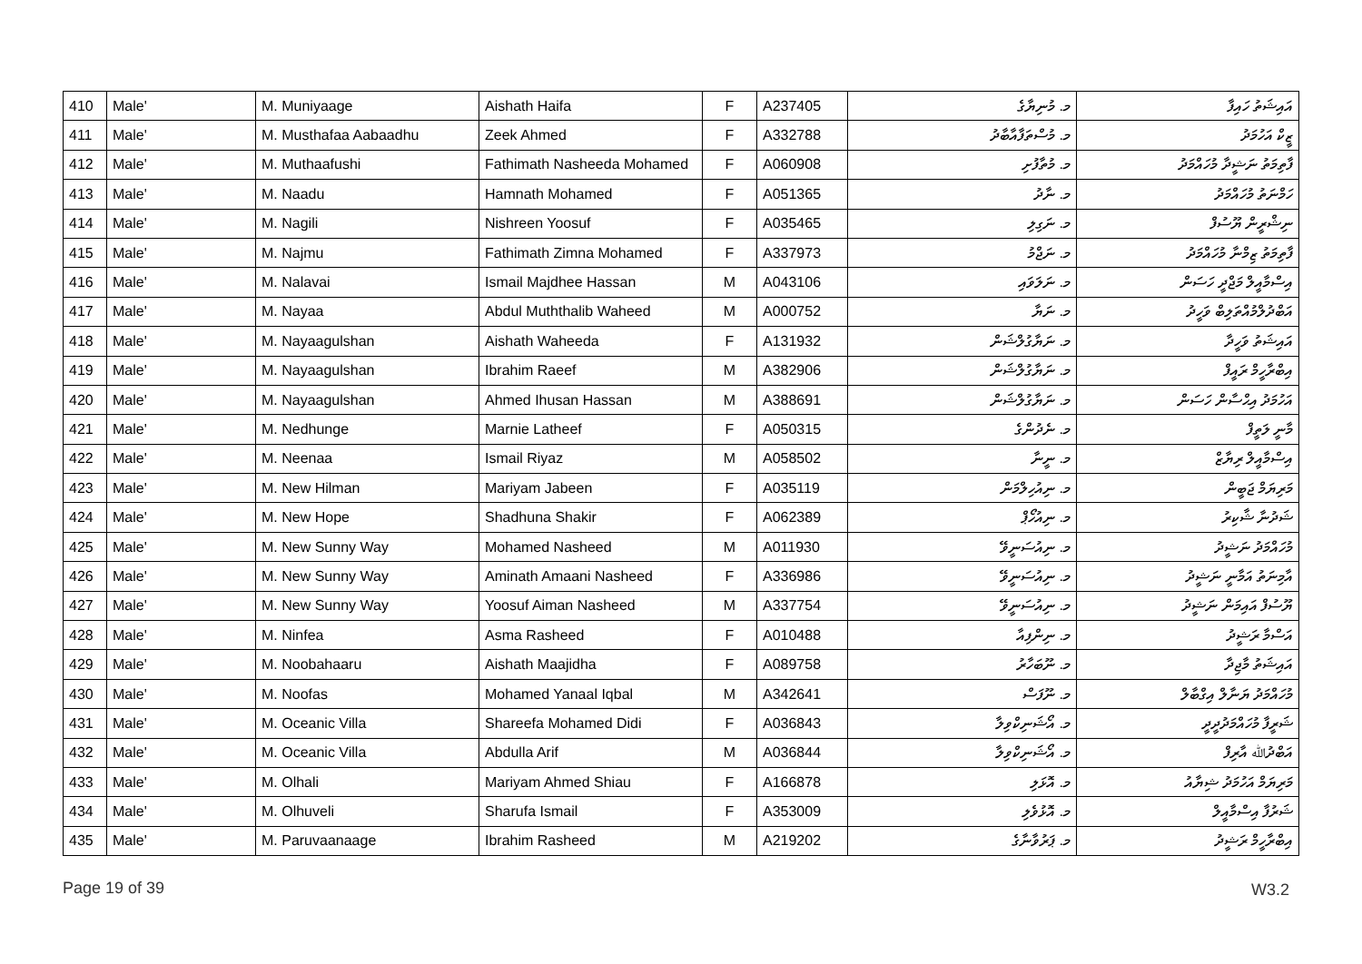| 410 | Male' | M. Muniyaage | Aishath Haifa | F | A237405 | މ. މުނިޔާގެ | އައިޝަތު ހައިފާ |
| 411 | Male' | M. Musthafaa Aabaadhu | Zeek Ahmed | F | A332788 | މ. މުސްތަފާއާބާދު | ޒީކް އަހުމަދު |
| 412 | Male' | M. Muthaafushi | Fathimath Nasheeda Mohamed | F | A060908 | މ. މުތާފުށި | ފާތިމަތު ނަޝީދާ މުހައްމަދު |
| 413 | Male' | M. Naadu | Hamnath Mohamed | F | A051365 | މ. ނާދު | ހަމްނަތު މުހައްމަދު |
| 414 | Male' | M. Nagili | Nishreen Yoosuf | F | A035465 | މ. ނަގިލި | ނިޝްރީން ޔޫސުފް |
| 415 | Male' | M. Najmu | Fathimath Zimna Mohamed | F | A337973 | މ. ނަޖްމު | ފާތިމަތު ޒިމްނާ މުހައްމަދު |
| 416 | Male' | M. Nalavai | Ismail Majdhee Hassan | M | A043106 | މ. ނަލަވައި | އިސްމާއީލް މަޖްދީ ހަސަން |
| 417 | Male' | M. Nayaa | Abdul Muththalib Waheed | M | A000752 | މ. ނަޔާ | އަބްދުލްމުއްތަލިބް ވަހީދު |
| 418 | Male' | M. Nayaagulshan | Aishath Waheeda | F | A131932 | މ. ނަޔާގުލްޝަން | އައިޝަތު ވަހީދާ |
| 419 | Male' | M. Nayaagulshan | Ibrahim Raeef | M | A382906 | މ. ނަޔާގުލްޝަން | އިބްރާހީމް ރައީފް |
| 420 | Male' | M. Nayaagulshan | Ahmed Ihusan Hassan | M | A388691 | މ. ނަޔާގުލްޝަން | އަހުމަދު އިޙްސާން ހަސަން |
| 421 | Male' | M. Nedhunge | Marnie Latheef | F | A050315 | މ. ނެދުންގެ | މާނީ ލަތީފް |
| 422 | Male' | M. Neenaa | Ismail Riyaz | M | A058502 | މ. ނީނާ | އިސްމާއީލް ރިޔާޒް |
| 423 | Male' | M. New Hilman | Mariyam Jabeen | F | A035119 | މ. ނިއުހިލްމަން | މަރިޔަމް ޖަބީން |
| 424 | Male' | M. New Hope | Shadhuna Shakir | F | A062389 | މ. ނިއުހޯޕް | ޝަދުނާ ޝާކިރު |
| 425 | Male' | M. New Sunny Way | Mohamed Nasheed | M | A011930 | މ. ނިއުސަނީވޭ | މުހައްމަދު ނަޝީދު |
| 426 | Male' | M. New Sunny Way | Aminath Amaani Nasheed | F | A336986 | މ. ނިއުސަނީވޭ | އާމިނަތު އަމާނީ ނަޝީދު |
| 427 | Male' | M. New Sunny Way | Yoosuf Aiman Nasheed | M | A337754 | މ. ނިއުސަނީވޭ | ޔޫސުފް އައިމަން ނަޝީދު |
| 428 | Male' | M. Ninfea | Asma Rasheed | F | A010488 | މ. ނިންފިއާ | އަސްމާ ރަޝީދު |
| 429 | Male' | M. Noobahaaru | Aishath Maajidha | F | A089758 | މ. ނޫބަހާރު | އައިޝަތު މާޖިދާ |
| 430 | Male' | M. Noofas | Mohamed Yanaal Iqbal | M | A342641 | މ. ނޫފަސް | މުހައްމަދު ޔަނާލް އިގްބާލް |
| 431 | Male' | M. Oceanic Villa | Shareefa Mohamed Didi | F | A036843 | މ. އޯޝަނިކްވިލާ | ޝަރީފާ މުހައްމަދުދީދީ |
| 432 | Male' | M. Oceanic Villa | Abdulla Arif | M | A036844 | މ. އޯޝަނިކްވިލާ | އަބްދުﷲ އާރިފް |
| 433 | Male' | M. Olhali | Mariyam Ahmed Shiau | F | A166878 | މ. އޮޅަލި | މަރިޔަމް އަހުމަދު ޝިޔާއު |
| 434 | Male' | M. Olhuveli | Sharufa Ismail | F | A353009 | މ. އޮޅުވެލި | ޝަރުފާ އިސްމާއީލް |
| 435 | Male' | M. Paruvaanaage | Ibrahim Rasheed | M | A219202 | މ. ޕަރުވާނާގެ | އިބްރާހީމް ރަޝީދު |
Page 19 of 39 W3.2